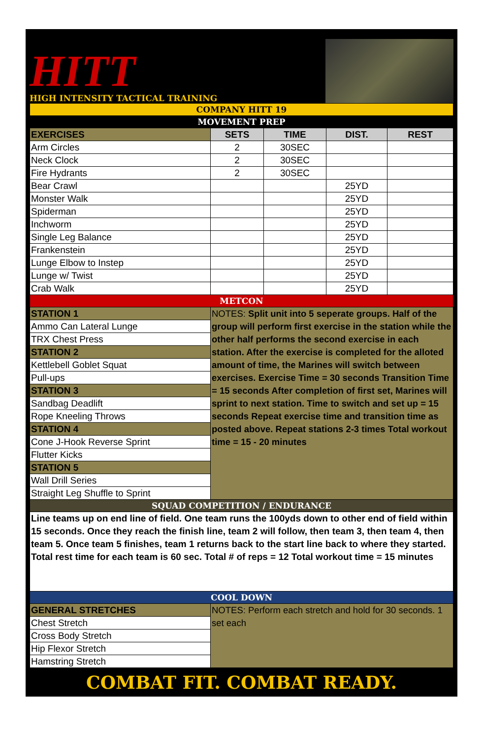HITT
HIGH INTENSITY TACTICAL TRAINING
| COMPANY HITT 19 | | | | |
| MOVEMENT PREP | | | | |
| EXERCISES | SETS | TIME | DIST. | REST |
| Arm Circles | 2 | 30SEC | | |
| Neck Clock | 2 | 30SEC | | |
| Fire Hydrants | 2 | 30SEC | | |
| Bear Crawl | | | 25YD | |
| Monster Walk | | | 25YD | |
| Spiderman | | | 25YD | |
| Inchworm | | | 25YD | |
| Single Leg Balance | | | 25YD | |
| Frankenstein | | | 25YD | |
| Lunge Elbow to Instep | | | 25YD | |
| Lunge w/ Twist | | | 25YD | |
| Crab Walk | | | 25YD | |
| METCON | | | | |
| STATION 1 | NOTES: Split unit into 5 seperate groups. Half of the group will perform first exercise in the station while the other half performs the second exercise in each station. After the exercise is completed for the alloted amount of time, the Marines will switch between exercises. Exercise Time = 30 seconds Transition Time = 15 seconds After completion of first set, Marines will sprint to next station. Time to switch and set up = 15 seconds Repeat exercise time and transition time as posted above. Repeat stations 2-3 times Total workout time = 15 - 20 minutes | | | |
| Ammo Can Lateral Lunge | | | | |
| TRX Chest Press | | | | |
| STATION 2 | | | | |
| Kettlebell Goblet Squat | | | | |
| Pull-ups | | | | |
| STATION 3 | | | | |
| Sandbag Deadlift | | | | |
| Rope Kneeling Throws | | | | |
| STATION 4 | | | | |
| Cone J-Hook Reverse Sprint | | | | |
| Flutter Kicks | | | | |
| STATION 5 | | | | |
| Wall Drill Series | | | | |
| Straight Leg Shuffle to Sprint | | | | |
| SQUAD COMPETITION / ENDURANCE | | | | |
| Line teams up on end line of field. One team runs the 100yds down to other end of field within 15 seconds. Once they reach the finish line, team 2 will follow, then team 3, then team 4, then team 5. Once team 5 finishes, team 1 returns back to the start line back to where they started. Total rest time for each team is 60 sec. Total # of reps = 12 Total workout time = 15 minutes | | | | |
| COOL DOWN | | | | |
| GENERAL STRETCHES | NOTES: Perform each stretch and hold for 30 seconds. 1 set each | | | |
| Chest Stretch | | | | |
| Cross Body Stretch | | | | |
| Hip Flexor Stretch | | | | |
| Hamstring Stretch | | | | |
COMBAT FIT. COMBAT READY.